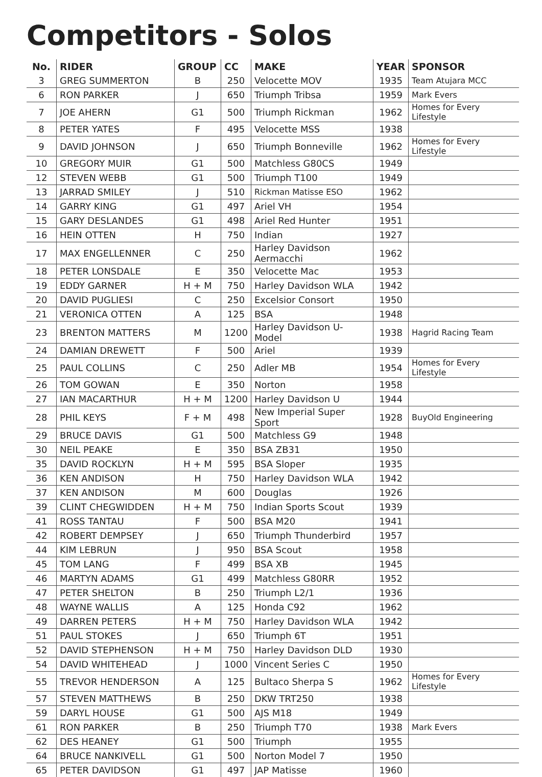Competitors - Solos
| No. | RIDER | GROUP | CC | MAKE | YEAR | SPONSOR |
| --- | --- | --- | --- | --- | --- | --- |
| 3 | GREG SUMMERTON | B | 250 | Velocette MOV | 1935 | Team Atujara MCC |
| 6 | RON PARKER | J | 650 | Triumph Tribsa | 1959 | Mark Evers |
| 7 | JOE AHERN | G1 | 500 | Triumph Rickman | 1962 | Homes for Every Lifestyle |
| 8 | PETER YATES | F | 495 | Velocette MSS | 1938 | |
| 9 | DAVID JOHNSON | J | 650 | Triumph Bonneville | 1962 | Homes for Every Lifestyle |
| 10 | GREGORY MUIR | G1 | 500 | Matchless G80CS | 1949 | |
| 12 | STEVEN WEBB | G1 | 500 | Triumph T100 | 1949 | |
| 13 | JARRAD SMILEY | J | 510 | Rickman Matisse ESO | 1962 | |
| 14 | GARRY KING | G1 | 497 | Ariel VH | 1954 | |
| 15 | GARY DESLANDES | G1 | 498 | Ariel Red Hunter | 1951 | |
| 16 | HEIN OTTEN | H | 750 | Indian | 1927 | |
| 17 | MAX ENGELLENNER | C | 250 | Harley Davidson Aermacchi | 1962 | |
| 18 | PETER LONSDALE | E | 350 | Velocette Mac | 1953 | |
| 19 | EDDY GARNER | H + M | 750 | Harley Davidson WLA | 1942 | |
| 20 | DAVID PUGLIESI | C | 250 | Excelsior Consort | 1950 | |
| 21 | VERONICA OTTEN | A | 125 | BSA | 1948 | |
| 23 | BRENTON MATTERS | M | 1200 | Harley Davidson U-Model | 1938 | Hagrid Racing Team |
| 24 | DAMIAN DREWETT | F | 500 | Ariel | 1939 | |
| 25 | PAUL COLLINS | C | 250 | Adler MB | 1954 | Homes for Every Lifestyle |
| 26 | TOM GOWAN | E | 350 | Norton | 1958 | |
| 27 | IAN MACARTHUR | H + M | 1200 | Harley Davidson U | 1944 | |
| 28 | PHIL KEYS | F + M | 498 | New Imperial Super Sport | 1928 | BuyOld Engineering |
| 29 | BRUCE DAVIS | G1 | 500 | Matchless G9 | 1948 | |
| 30 | NEIL PEAKE | E | 350 | BSA ZB31 | 1950 | |
| 35 | DAVID ROCKLYN | H + M | 595 | BSA Sloper | 1935 | |
| 36 | KEN ANDISON | H | 750 | Harley Davidson WLA | 1942 | |
| 37 | KEN ANDISON | M | 600 | Douglas | 1926 | |
| 39 | CLINT CHEGWIDDEN | H + M | 750 | Indian Sports Scout | 1939 | |
| 41 | ROSS TANTAU | F | 500 | BSA M20 | 1941 | |
| 42 | ROBERT DEMPSEY | J | 650 | Triumph Thunderbird | 1957 | |
| 44 | KIM LEBRUN | J | 950 | BSA Scout | 1958 | |
| 45 | TOM LANG | F | 499 | BSA XB | 1945 | |
| 46 | MARTYN ADAMS | G1 | 499 | Matchless G80RR | 1952 | |
| 47 | PETER SHELTON | B | 250 | Triumph L2/1 | 1936 | |
| 48 | WAYNE WALLIS | A | 125 | Honda C92 | 1962 | |
| 49 | DARREN PETERS | H + M | 750 | Harley Davidson WLA | 1942 | |
| 51 | PAUL STOKES | J | 650 | Triumph 6T | 1951 | |
| 52 | DAVID STEPHENSON | H + M | 750 | Harley Davidson DLD | 1930 | |
| 54 | DAVID WHITEHEAD | J | 1000 | Vincent Series C | 1950 | |
| 55 | TREVOR HENDERSON | A | 125 | Bultaco Sherpa S | 1962 | Homes for Every Lifestyle |
| 57 | STEVEN MATTHEWS | B | 250 | DKW TRT250 | 1938 | |
| 59 | DARYL HOUSE | G1 | 500 | AJS M18 | 1949 | |
| 61 | RON PARKER | B | 250 | Triumph T70 | 1938 | Mark Evers |
| 62 | DES HEANEY | G1 | 500 | Triumph | 1955 | |
| 64 | BRUCE NANKIVELL | G1 | 500 | Norton Model 7 | 1950 | |
| 65 | PETER DAVIDSON | G1 | 497 | JAP Matisse | 1960 | |